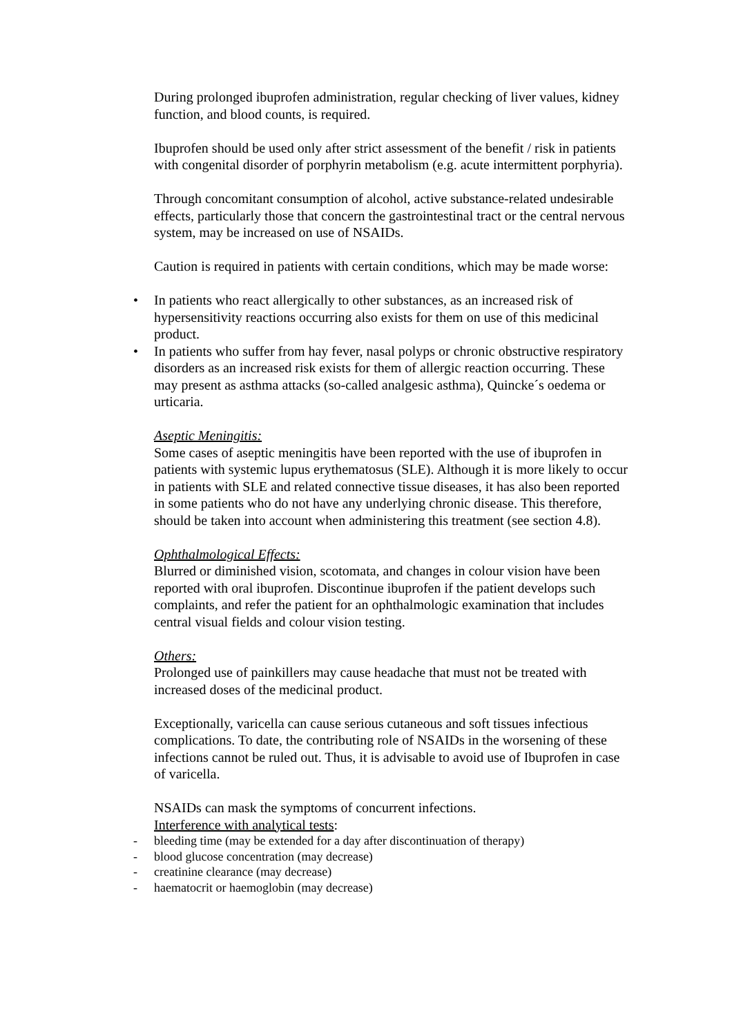During prolonged ibuprofen administration, regular checking of liver values, kidney function, and blood counts, is required.
Ibuprofen should be used only after strict assessment of the benefit / risk in patients with congenital disorder of porphyrin metabolism (e.g. acute intermittent porphyria).
Through concomitant consumption of alcohol, active substance-related undesirable effects, particularly those that concern the gastrointestinal tract or the central nervous system, may be increased on use of NSAIDs.
Caution is required in patients with certain conditions, which may be made worse:
• In patients who react allergically to other substances, as an increased risk of hypersensitivity reactions occurring also exists for them on use of this medicinal product.
• In patients who suffer from hay fever, nasal polyps or chronic obstructive respiratory disorders as an increased risk exists for them of allergic reaction occurring. These may present as asthma attacks (so-called analgesic asthma), Quincke´s oedema or urticaria.
Aseptic Meningitis:
Some cases of aseptic meningitis have been reported with the use of ibuprofen in patients with systemic lupus erythematosus (SLE). Although it is more likely to occur in patients with SLE and related connective tissue diseases, it has also been reported in some patients who do not have any underlying chronic disease. This therefore, should be taken into account when administering this treatment (see section 4.8).
Ophthalmological Effects:
Blurred or diminished vision, scotomata, and changes in colour vision have been reported with oral ibuprofen. Discontinue ibuprofen if the patient develops such complaints, and refer the patient for an ophthalmologic examination that includes central visual fields and colour vision testing.
Others:
Prolonged use of painkillers may cause headache that must not be treated with increased doses of the medicinal product.
Exceptionally, varicella can cause serious cutaneous and soft tissues infectious complications. To date, the contributing role of NSAIDs in the worsening of these infections cannot be ruled out. Thus, it is advisable to avoid use of Ibuprofen in case of varicella.
NSAIDs can mask the symptoms of concurrent infections.
Interference with analytical tests:
- bleeding time (may be extended for a day after discontinuation of therapy)
- blood glucose concentration (may decrease)
- creatinine clearance (may decrease)
- haematocrit or haemoglobin (may decrease)